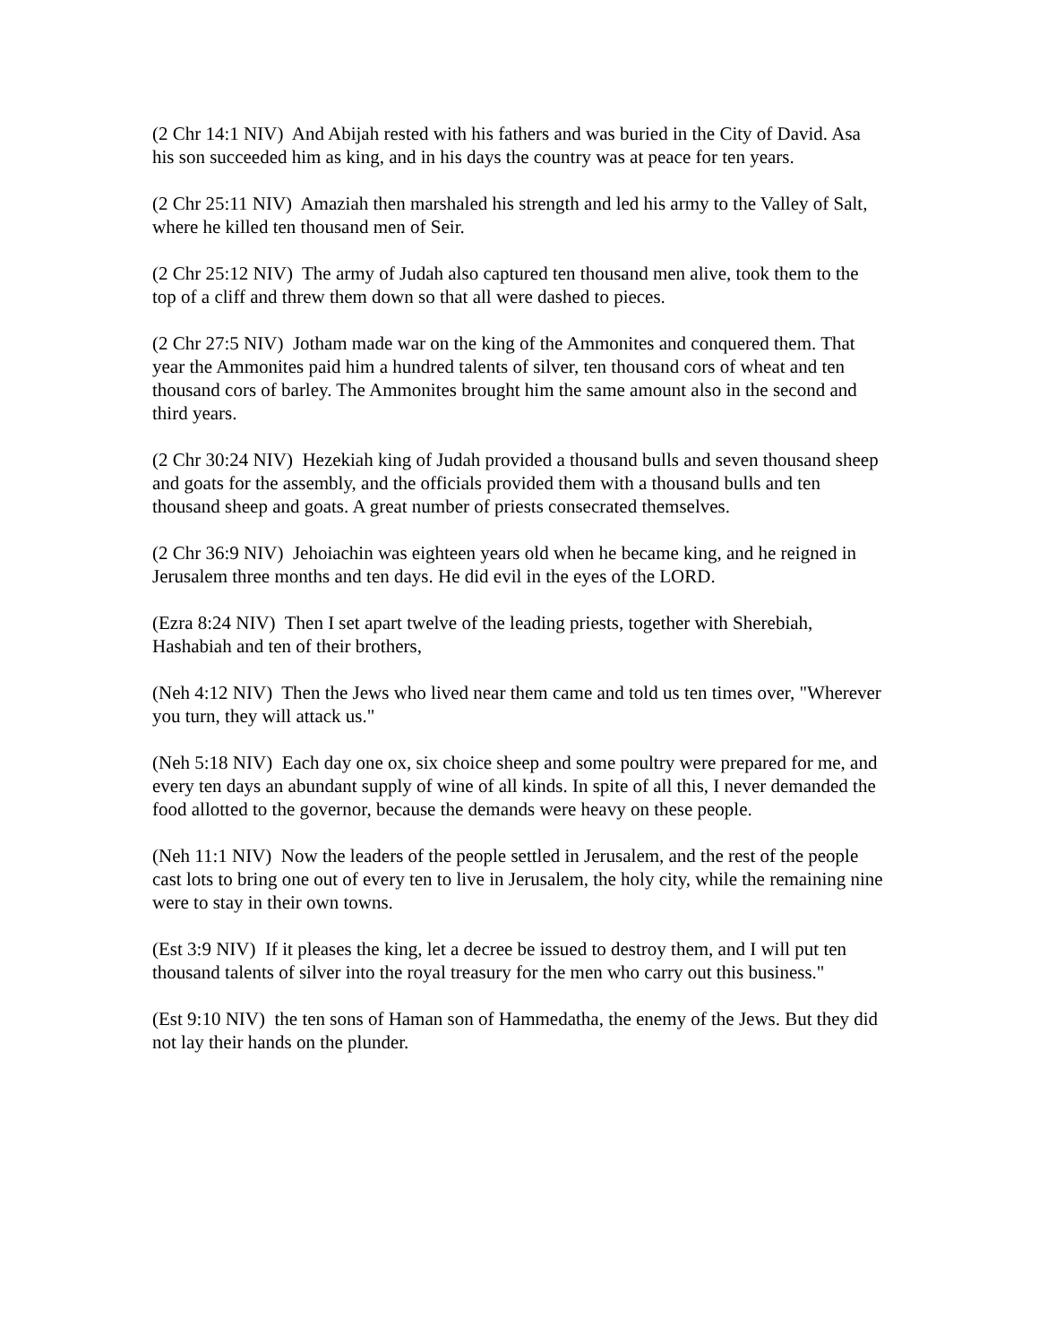(2 Chr 14:1 NIV) And Abijah rested with his fathers and was buried in the City of David. Asa his son succeeded him as king, and in his days the country was at peace for ten years.
(2 Chr 25:11 NIV) Amaziah then marshaled his strength and led his army to the Valley of Salt, where he killed ten thousand men of Seir.
(2 Chr 25:12 NIV) The army of Judah also captured ten thousand men alive, took them to the top of a cliff and threw them down so that all were dashed to pieces.
(2 Chr 27:5 NIV) Jotham made war on the king of the Ammonites and conquered them. That year the Ammonites paid him a hundred talents of silver, ten thousand cors of wheat and ten thousand cors of barley. The Ammonites brought him the same amount also in the second and third years.
(2 Chr 30:24 NIV) Hezekiah king of Judah provided a thousand bulls and seven thousand sheep and goats for the assembly, and the officials provided them with a thousand bulls and ten thousand sheep and goats. A great number of priests consecrated themselves.
(2 Chr 36:9 NIV) Jehoiachin was eighteen years old when he became king, and he reigned in Jerusalem three months and ten days. He did evil in the eyes of the LORD.
(Ezra 8:24 NIV) Then I set apart twelve of the leading priests, together with Sherebiah, Hashabiah and ten of their brothers,
(Neh 4:12 NIV) Then the Jews who lived near them came and told us ten times over, "Wherever you turn, they will attack us."
(Neh 5:18 NIV) Each day one ox, six choice sheep and some poultry were prepared for me, and every ten days an abundant supply of wine of all kinds. In spite of all this, I never demanded the food allotted to the governor, because the demands were heavy on these people.
(Neh 11:1 NIV) Now the leaders of the people settled in Jerusalem, and the rest of the people cast lots to bring one out of every ten to live in Jerusalem, the holy city, while the remaining nine were to stay in their own towns.
(Est 3:9 NIV) If it pleases the king, let a decree be issued to destroy them, and I will put ten thousand talents of silver into the royal treasury for the men who carry out this business."
(Est 9:10 NIV) the ten sons of Haman son of Hammedatha, the enemy of the Jews. But they did not lay their hands on the plunder.